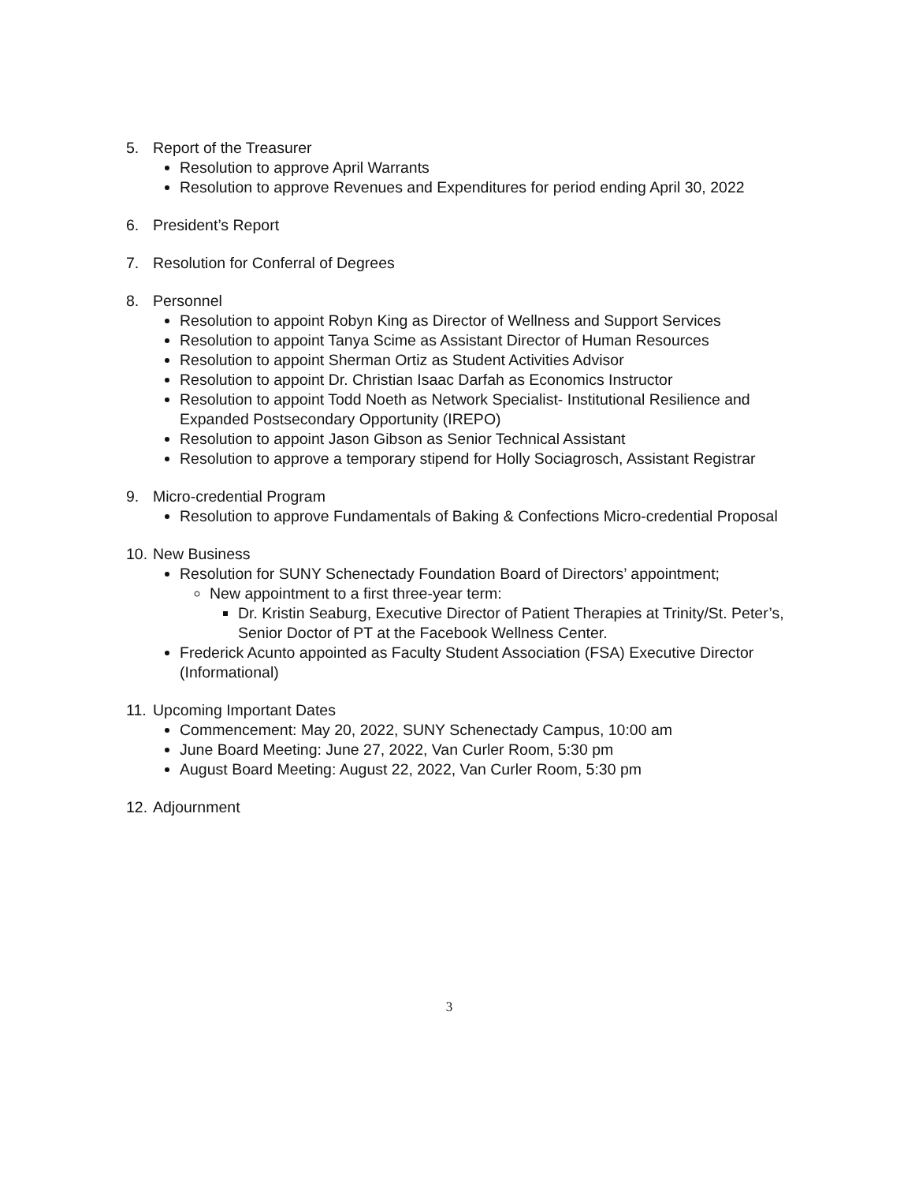5. Report of the Treasurer
Resolution to approve April Warrants
Resolution to approve Revenues and Expenditures for period ending April 30, 2022
6. President’s Report
7. Resolution for Conferral of Degrees
8. Personnel
Resolution to appoint Robyn King as Director of Wellness and Support Services
Resolution to appoint Tanya Scime as Assistant Director of Human Resources
Resolution to appoint Sherman Ortiz as Student Activities Advisor
Resolution to appoint Dr. Christian Isaac Darfah as Economics Instructor
Resolution to appoint Todd Noeth as Network Specialist- Institutional Resilience and Expanded Postsecondary Opportunity (IREPO)
Resolution to appoint Jason Gibson as Senior Technical Assistant
Resolution to approve a temporary stipend for Holly Sociagrosch, Assistant Registrar
9. Micro-credential Program
Resolution to approve Fundamentals of Baking & Confections Micro-credential Proposal
10. New Business
Resolution for SUNY Schenectady Foundation Board of Directors’ appointment;
New appointment to a first three-year term:
Dr. Kristin Seaburg, Executive Director of Patient Therapies at Trinity/St. Peter’s, Senior Doctor of PT at the Facebook Wellness Center.
Frederick Acunto appointed as Faculty Student Association (FSA) Executive Director (Informational)
11. Upcoming Important Dates
Commencement: May 20, 2022, SUNY Schenectady Campus, 10:00 am
June Board Meeting: June 27, 2022, Van Curler Room, 5:30 pm
August Board Meeting: August 22, 2022, Van Curler Room, 5:30 pm
12. Adjournment
3